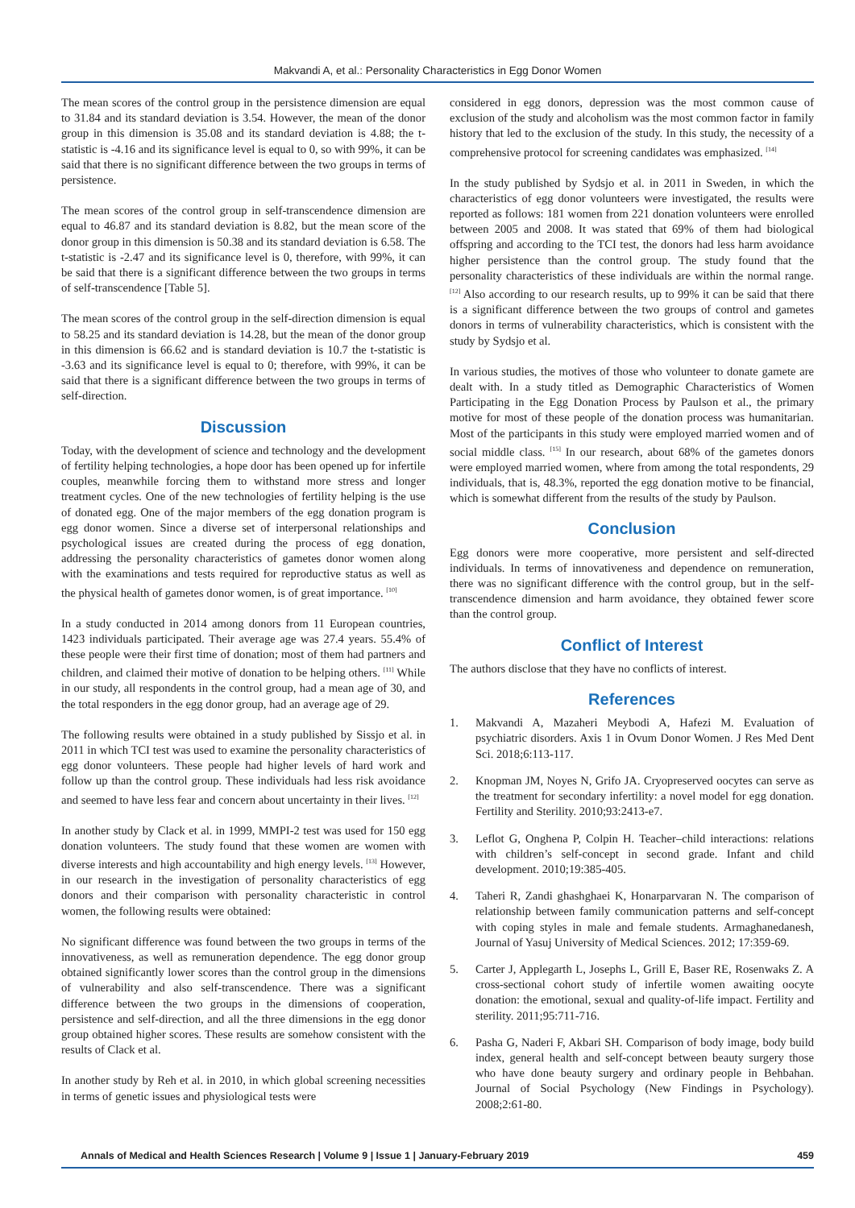Makvandi A, et al.: Personality Characteristics in Egg Donor Women
The mean scores of the control group in the persistence dimension are equal to 31.84 and its standard deviation is 3.54. However, the mean of the donor group in this dimension is 35.08 and its standard deviation is 4.88; the t-statistic is -4.16 and its significance level is equal to 0, so with 99%, it can be said that there is no significant difference between the two groups in terms of persistence.
The mean scores of the control group in self-transcendence dimension are equal to 46.87 and its standard deviation is 8.82, but the mean score of the donor group in this dimension is 50.38 and its standard deviation is 6.58. The t-statistic is -2.47 and its significance level is 0, therefore, with 99%, it can be said that there is a significant difference between the two groups in terms of self-transcendence [Table 5].
The mean scores of the control group in the self-direction dimension is equal to 58.25 and its standard deviation is 14.28, but the mean of the donor group in this dimension is 66.62 and is standard deviation is 10.7 the t-statistic is -3.63 and its significance level is equal to 0; therefore, with 99%, it can be said that there is a significant difference between the two groups in terms of self-direction.
Discussion
Today, with the development of science and technology and the development of fertility helping technologies, a hope door has been opened up for infertile couples, meanwhile forcing them to withstand more stress and longer treatment cycles. One of the new technologies of fertility helping is the use of donated egg. One of the major members of the egg donation program is egg donor women. Since a diverse set of interpersonal relationships and psychological issues are created during the process of egg donation, addressing the personality characteristics of gametes donor women along with the examinations and tests required for reproductive status as well as the physical health of gametes donor women, is of great importance. <sup>[10]</sup>
In a study conducted in 2014 among donors from 11 European countries, 1423 individuals participated. Their average age was 27.4 years. 55.4% of these people were their first time of donation; most of them had partners and children, and claimed their motive of donation to be helping others. <sup>[11]</sup> While in our study, all respondents in the control group, had a mean age of 30, and the total responders in the egg donor group, had an average age of 29.
The following results were obtained in a study published by Sissjo et al. in 2011 in which TCI test was used to examine the personality characteristics of egg donor volunteers. These people had higher levels of hard work and follow up than the control group. These individuals had less risk avoidance and seemed to have less fear and concern about uncertainty in their lives. <sup>[12]</sup>
In another study by Clack et al. in 1999, MMPI-2 test was used for 150 egg donation volunteers. The study found that these women are women with diverse interests and high accountability and high energy levels. <sup>[13]</sup> However, in our research in the investigation of personality characteristics of egg donors and their comparison with personality characteristic in control women, the following results were obtained:
No significant difference was found between the two groups in terms of the innovativeness, as well as remuneration dependence. The egg donor group obtained significantly lower scores than the control group in the dimensions of vulnerability and also self-transcendence. There was a significant difference between the two groups in the dimensions of cooperation, persistence and self-direction, and all the three dimensions in the egg donor group obtained higher scores. These results are somehow consistent with the results of Clack et al.
In another study by Reh et al. in 2010, in which global screening necessities in terms of genetic issues and physiological tests were
considered in egg donors, depression was the most common cause of exclusion of the study and alcoholism was the most common factor in family history that led to the exclusion of the study. In this study, the necessity of a comprehensive protocol for screening candidates was emphasized. <sup>[14]</sup>
In the study published by Sydsjo et al. in 2011 in Sweden, in which the characteristics of egg donor volunteers were investigated, the results were reported as follows: 181 women from 221 donation volunteers were enrolled between 2005 and 2008. It was stated that 69% of them had biological offspring and according to the TCI test, the donors had less harm avoidance higher persistence than the control group. The study found that the personality characteristics of these individuals are within the normal range. <sup>[12]</sup> Also according to our research results, up to 99% it can be said that there is a significant difference between the two groups of control and gametes donors in terms of vulnerability characteristics, which is consistent with the study by Sydsjo et al.
In various studies, the motives of those who volunteer to donate gamete are dealt with. In a study titled as Demographic Characteristics of Women Participating in the Egg Donation Process by Paulson et al., the primary motive for most of these people of the donation process was humanitarian. Most of the participants in this study were employed married women and of social middle class. <sup>[15]</sup> In our research, about 68% of the gametes donors were employed married women, where from among the total respondents, 29 individuals, that is, 48.3%, reported the egg donation motive to be financial, which is somewhat different from the results of the study by Paulson.
Conclusion
Egg donors were more cooperative, more persistent and self-directed individuals. In terms of innovativeness and dependence on remuneration, there was no significant difference with the control group, but in the self-transcendence dimension and harm avoidance, they obtained fewer score than the control group.
Conflict of Interest
The authors disclose that they have no conflicts of interest.
References
1. Makvandi A, Mazaheri Meybodi A, Hafezi M. Evaluation of psychiatric disorders. Axis 1 in Ovum Donor Women. J Res Med Dent Sci. 2018;6:113-117.
2. Knopman JM, Noyes N, Grifo JA. Cryopreserved oocytes can serve as the treatment for secondary infertility: a novel model for egg donation. Fertility and Sterility. 2010;93:2413-e7.
3. Leflot G, Onghena P, Colpin H. Teacher–child interactions: relations with children’s self-concept in second grade. Infant and child development. 2010;19:385-405.
4. Taheri R, Zandi ghashghaei K, Honarparvaran N. The comparison of relationship between family communication patterns and self-concept with coping styles in male and female students. Armaghanedanesh, Journal of Yasuj University of Medical Sciences. 2012; 17:359-69.
5. Carter J, Applegarth L, Josephs L, Grill E, Baser RE, Rosenwaks Z. A cross-sectional cohort study of infertile women awaiting oocyte donation: the emotional, sexual and quality-of-life impact. Fertility and sterility. 2011;95:711-716.
6. Pasha G, Naderi F, Akbari SH. Comparison of body image, body build index, general health and self-concept between beauty surgery those who have done beauty surgery and ordinary people in Behbahan. Journal of Social Psychology (New Findings in Psychology). 2008;2:61-80.
Annals of Medical and Health Sciences Research | Volume 9 | Issue 1 | January-February 2019 459